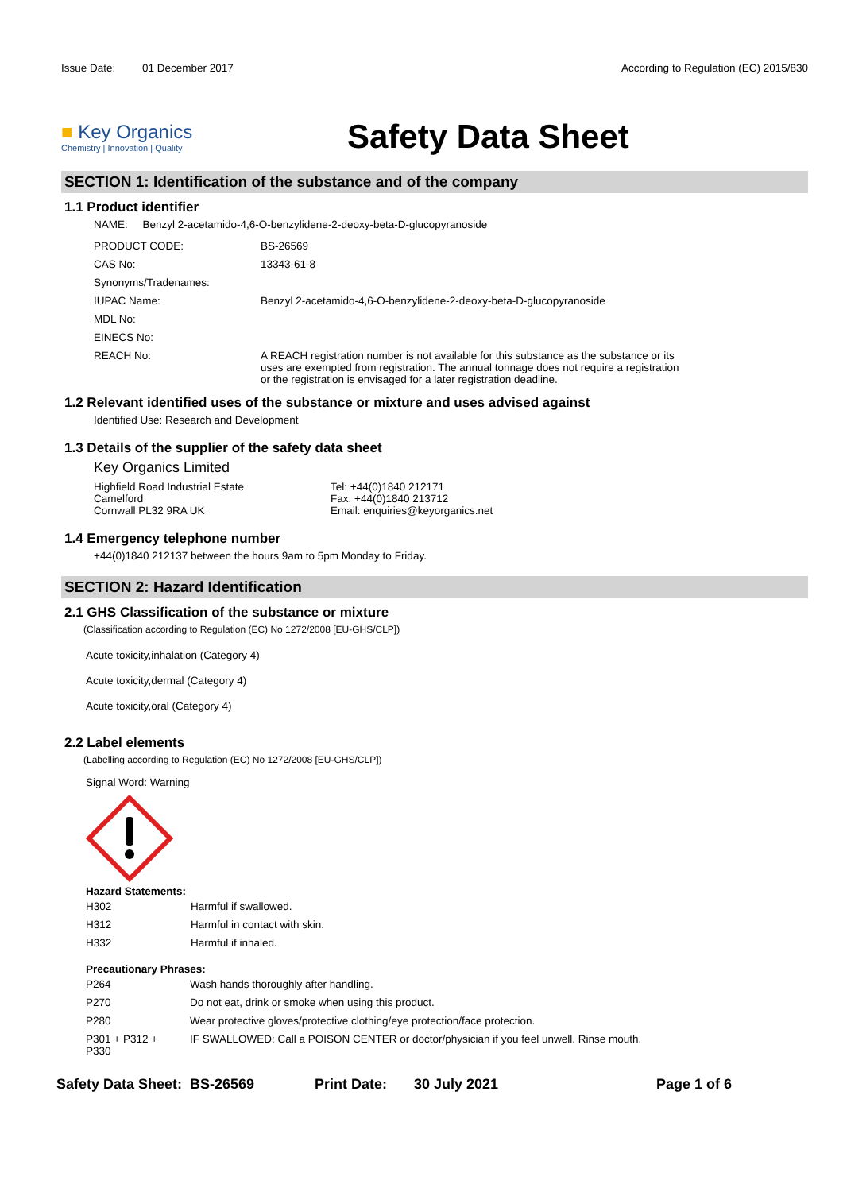Issue Date: 01 December 2017
According to Regulation (EC) 2015/830
■ Key Organics
Chemistry | Innovation | Quality
Safety Data Sheet
SECTION 1: Identification of the substance and of the company
1.1 Product identifier
NAME: Benzyl 2-acetamido-4,6-O-benzylidene-2-deoxy-beta-D-glucopyranoside
| PRODUCT CODE: | BS-26569 |
| CAS No: | 13343-61-8 |
| Synonyms/Tradenames: | |
| IUPAC Name: | Benzyl 2-acetamido-4,6-O-benzylidene-2-deoxy-beta-D-glucopyranoside |
| MDL No: | |
| EINECS No: | |
| REACH No: | A REACH registration number is not available for this substance as the substance or its uses are exempted from registration. The annual tonnage does not require a registration or the registration is envisaged for a later registration deadline. |
1.2 Relevant identified uses of the substance or mixture and uses advised against
Identified Use: Research and Development
1.3 Details of the supplier of the safety data sheet
Key Organics Limited
Highfield Road Industrial Estate
Camelford
Cornwall PL32 9RA UK
Tel: +44(0)1840 212171
Fax: +44(0)1840 213712
Email: enquiries@keyorganics.net
1.4 Emergency telephone number
+44(0)1840 212137 between the hours 9am to 5pm Monday to Friday.
SECTION 2: Hazard Identification
2.1 GHS Classification of the substance or mixture
(Classification according to Regulation (EC) No 1272/2008 [EU-GHS/CLP])
Acute toxicity,inhalation (Category 4)
Acute toxicity,dermal (Category 4)
Acute toxicity,oral (Category 4)
2.2 Label elements
(Labelling according to Regulation (EC) No 1272/2008 [EU-GHS/CLP])
Signal Word: Warning
Hazard Statements:
| H302 | Harmful if swallowed. |
| H312 | Harmful in contact with skin. |
| H332 | Harmful if inhaled. |
Precautionary Phrases:
| P264 | Wash hands thoroughly after handling. |
| P270 | Do not eat, drink or smoke when using this product. |
| P280 | Wear protective gloves/protective clothing/eye protection/face protection. |
| P301 + P312 + P330 | IF SWALLOWED: Call a POISON CENTER or doctor/physician if you feel unwell. Rinse mouth. |
Safety Data Sheet: BS-26569 Print Date: 30 July 2021 Page 1 of 6